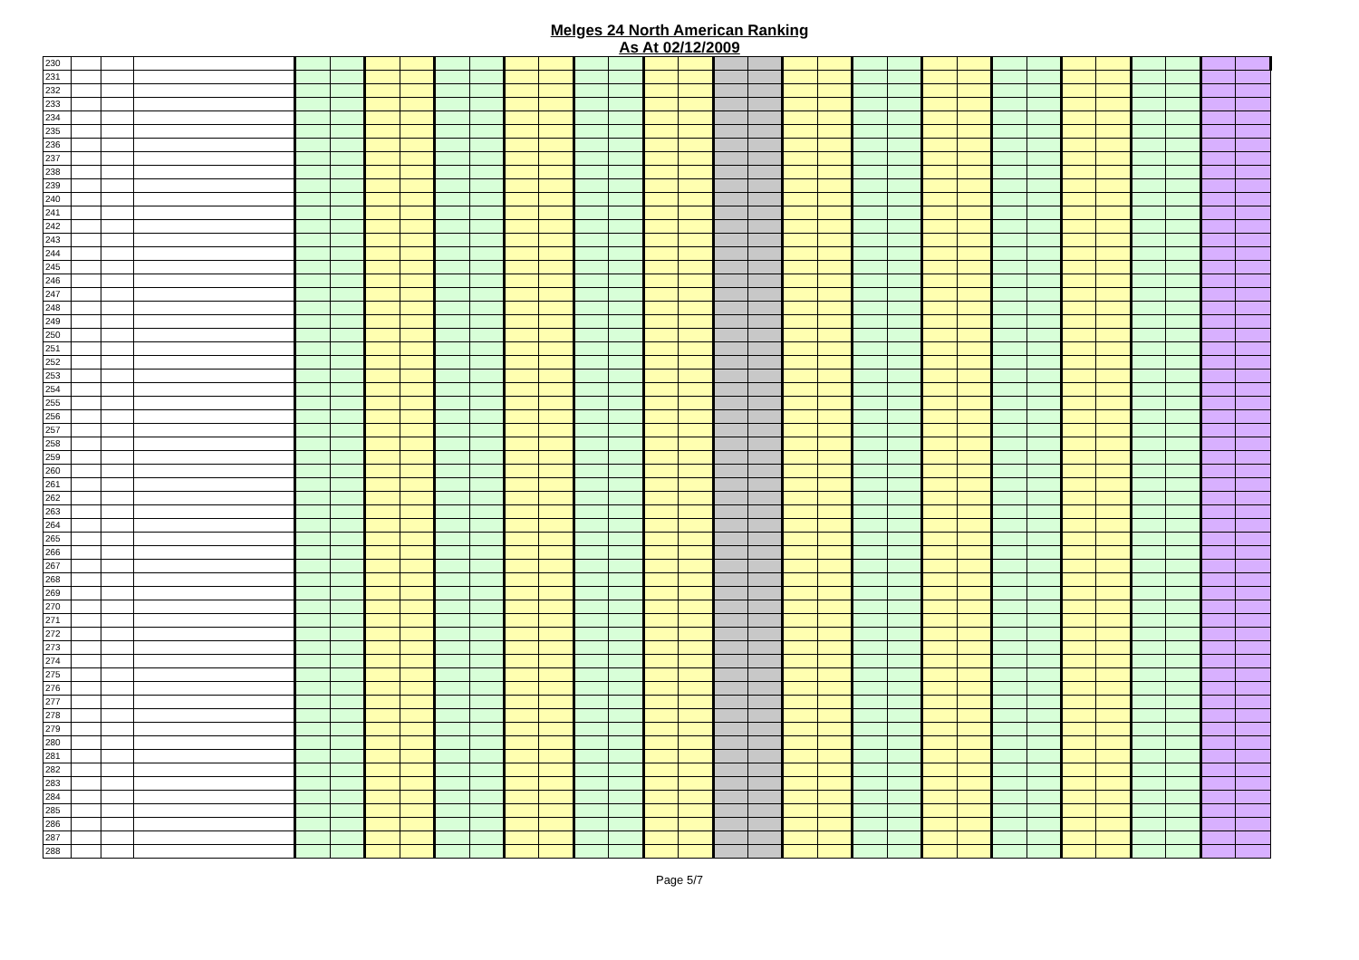Melges 24 North American Ranking
As At 02/12/2009
| 230 | | | | | | | | | | | | | | | | | | | | | | | | | | | | | | | |
| 231 | | | | | | | | | | | | | | | | | | | | | | | | | | | | | | | |
| 232 | | | | | | | | | | | | | | | | | | | | | | | | | | | | | | | |
| 233 | | | | | | | | | | | | | | | | | | | | | | | | | | | | | | | |
| 234 | | | | | | | | | | | | | | | | | | | | | | | | | | | | | | | |
| 235 | | | | | | | | | | | | | | | | | | | | | | | | | | | | | | | |
| 236 | | | | | | | | | | | | | | | | | | | | | | | | | | | | | | | |
| 237 | | | | | | | | | | | | | | | | | | | | | | | | | | | | | | | |
| 238 | | | | | | | | | | | | | | | | | | | | | | | | | | | | | | | |
| 239 | | | | | | | | | | | | | | | | | | | | | | | | | | | | | | | |
| 240 | | | | | | | | | | | | | | | | | | | | | | | | | | | | | | | |
| 241 | | | | | | | | | | | | | | | | | | | | | | | | | | | | | | | |
| 242 | | | | | | | | | | | | | | | | | | | | | | | | | | | | | | | |
| 243 | | | | | | | | | | | | | | | | | | | | | | | | | | | | | | | |
| 244 | | | | | | | | | | | | | | | | | | | | | | | | | | | | | | | |
| 245 | | | | | | | | | | | | | | | | | | | | | | | | | | | | | | | |
| 246 | | | | | | | | | | | | | | | | | | | | | | | | | | | | | | | |
| 247 | | | | | | | | | | | | | | | | | | | | | | | | | | | | | | | |
| 248 | | | | | | | | | | | | | | | | | | | | | | | | | | | | | | | |
| 249 | | | | | | | | | | | | | | | | | | | | | | | | | | | | | | | |
| 250 | | | | | | | | | | | | | | | | | | | | | | | | | | | | | | | |
| 251 | | | | | | | | | | | | | | | | | | | | | | | | | | | | | | | |
| 252 | | | | | | | | | | | | | | | | | | | | | | | | | | | | | | | |
| 253 | | | | | | | | | | | | | | | | | | | | | | | | | | | | | | | |
| 254 | | | | | | | | | | | | | | | | | | | | | | | | | | | | | | | |
| 255 | | | | | | | | | | | | | | | | | | | | | | | | | | | | | | | |
| 256 | | | | | | | | | | | | | | | | | | | | | | | | | | | | | | | |
| 257 | | | | | | | | | | | | | | | | | | | | | | | | | | | | | | | |
| 258 | | | | | | | | | | | | | | | | | | | | | | | | | | | | | | | |
| 259 | | | | | | | | | | | | | | | | | | | | | | | | | | | | | | | |
| 260 | | | | | | | | | | | | | | | | | | | | | | | | | | | | | | | |
| 261 | | | | | | | | | | | | | | | | | | | | | | | | | | | | | | | |
| 262 | | | | | | | | | | | | | | | | | | | | | | | | | | | | | | | |
| 263 | | | | | | | | | | | | | | | | | | | | | | | | | | | | | | | |
| 264 | | | | | | | | | | | | | | | | | | | | | | | | | | | | | | | |
| 265 | | | | | | | | | | | | | | | | | | | | | | | | | | | | | | | |
| 266 | | | | | | | | | | | | | | | | | | | | | | | | | | | | | | | |
| 267 | | | | | | | | | | | | | | | | | | | | | | | | | | | | | | | |
| 268 | | | | | | | | | | | | | | | | | | | | | | | | | | | | | | | |
| 269 | | | | | | | | | | | | | | | | | | | | | | | | | | | | | | | |
| 270 | | | | | | | | | | | | | | | | | | | | | | | | | | | | | | | |
| 271 | | | | | | | | | | | | | | | | | | | | | | | | | | | | | | | |
| 272 | | | | | | | | | | | | | | | | | | | | | | | | | | | | | | | |
| 273 | | | | | | | | | | | | | | | | | | | | | | | | | | | | | | | |
| 274 | | | | | | | | | | | | | | | | | | | | | | | | | | | | | | | |
| 275 | | | | | | | | | | | | | | | | | | | | | | | | | | | | | | | |
| 276 | | | | | | | | | | | | | | | | | | | | | | | | | | | | | | | |
| 277 | | | | | | | | | | | | | | | | | | | | | | | | | | | | | | | |
| 278 | | | | | | | | | | | | | | | | | | | | | | | | | | | | | | | |
| 279 | | | | | | | | | | | | | | | | | | | | | | | | | | | | | | | |
| 280 | | | | | | | | | | | | | | | | | | | | | | | | | | | | | | | |
| 281 | | | | | | | | | | | | | | | | | | | | | | | | | | | | | | | |
| 282 | | | | | | | | | | | | | | | | | | | | | | | | | | | | | | | |
| 283 | | | | | | | | | | | | | | | | | | | | | | | | | | | | | | | |
| 284 | | | | | | | | | | | | | | | | | | | | | | | | | | | | | | | |
| 285 | | | | | | | | | | | | | | | | | | | | | | | | | | | | | | | |
| 286 | | | | | | | | | | | | | | | | | | | | | | | | | | | | | | | |
| 287 | | | | | | | | | | | | | | | | | | | | | | | | | | | | | | | |
| 288 | | | | | | | | | | | | | | | | | | | | | | | | | | | | | | | |
Page 5/7